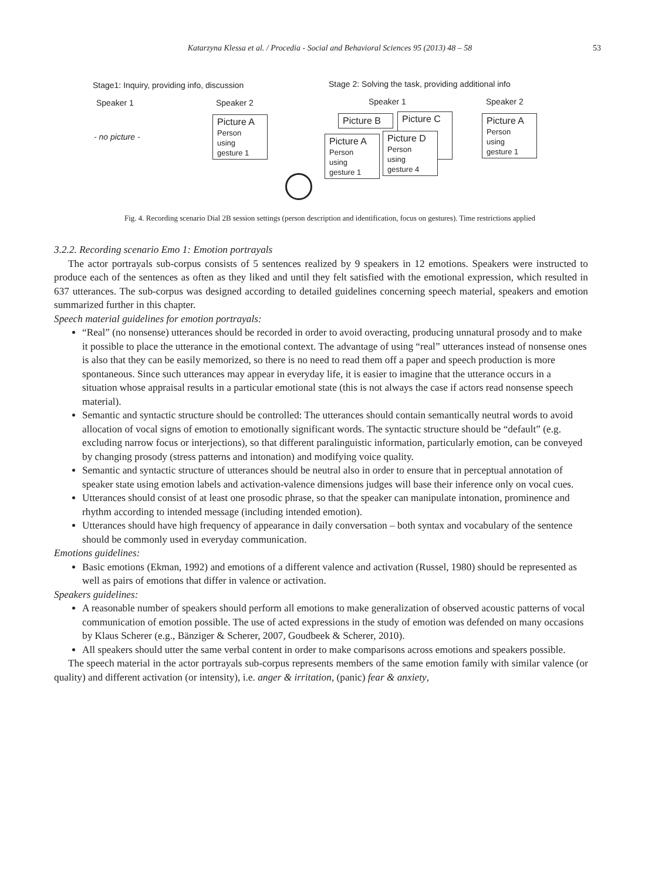Katarzyna Klessa et al. / Procedia - Social and Behavioral Sciences 95 (2013) 48 – 58 53
Stage1: Inquiry, providing info, discussion
Stage 2: Solving the task, providing additional info
Speaker 1 Speaker 2 Speaker 1 Speaker 2
- no picture -
Picture A
Person
using
gesture 1
Picture B Picture C
Picture A
Person
using
gesture 1
Picture D
Person
using
gesture 4
Picture A
Person
using
gesture 1
Fig. 4. Recording scenario Dial 2B session settings (person description and identification, focus on gestures). Time restrictions applied
3.2.2. Recording scenario Emo 1: Emotion portrayals
The actor portrayals sub-corpus consists of 5 sentences realized by 9 speakers in 12 emotions. Speakers were instructed to produce each of the sentences as often as they liked and until they felt satisfied with the emotional expression, which resulted in 637 utterances. The sub-corpus was designed according to detailed guidelines concerning speech material, speakers and emotion summarized further in this chapter.
Speech material guidelines for emotion portrayals:
“Real” (no nonsense) utterances should be recorded in order to avoid overacting, producing unnatural prosody and to make it possible to place the utterance in the emotional context. The advantage of using “real” utterances instead of nonsense ones is also that they can be easily memorized, so there is no need to read them off a paper and speech production is more spontaneous. Since such utterances may appear in everyday life, it is easier to imagine that the utterance occurs in a situation whose appraisal results in a particular emotional state (this is not always the case if actors read nonsense speech material).
Semantic and syntactic structure should be controlled: The utterances should contain semantically neutral words to avoid allocation of vocal signs of emotion to emotionally significant words. The syntactic structure should be “default” (e.g. excluding narrow focus or interjections), so that different paralinguistic information, particularly emotion, can be conveyed by changing prosody (stress patterns and intonation) and modifying voice quality.
Semantic and syntactic structure of utterances should be neutral also in order to ensure that in perceptual annotation of speaker state using emotion labels and activation-valence dimensions judges will base their inference only on vocal cues.
Utterances should consist of at least one prosodic phrase, so that the speaker can manipulate intonation, prominence and rhythm according to intended message (including intended emotion).
Utterances should have high frequency of appearance in daily conversation – both syntax and vocabulary of the sentence should be commonly used in everyday communication.
Emotions guidelines:
Basic emotions (Ekman, 1992) and emotions of a different valence and activation (Russel, 1980) should be represented as well as pairs of emotions that differ in valence or activation.
Speakers guidelines:
A reasonable number of speakers should perform all emotions to make generalization of observed acoustic patterns of vocal communication of emotion possible. The use of acted expressions in the study of emotion was defended on many occasions by Klaus Scherer (e.g., Bänziger & Scherer, 2007, Goudbeek & Scherer, 2010).
All speakers should utter the same verbal content in order to make comparisons across emotions and speakers possible.
The speech material in the actor portrayals sub-corpus represents members of the same emotion family with similar valence (or quality) and different activation (or intensity), i.e. anger & irritation, (panic) fear & anxiety,